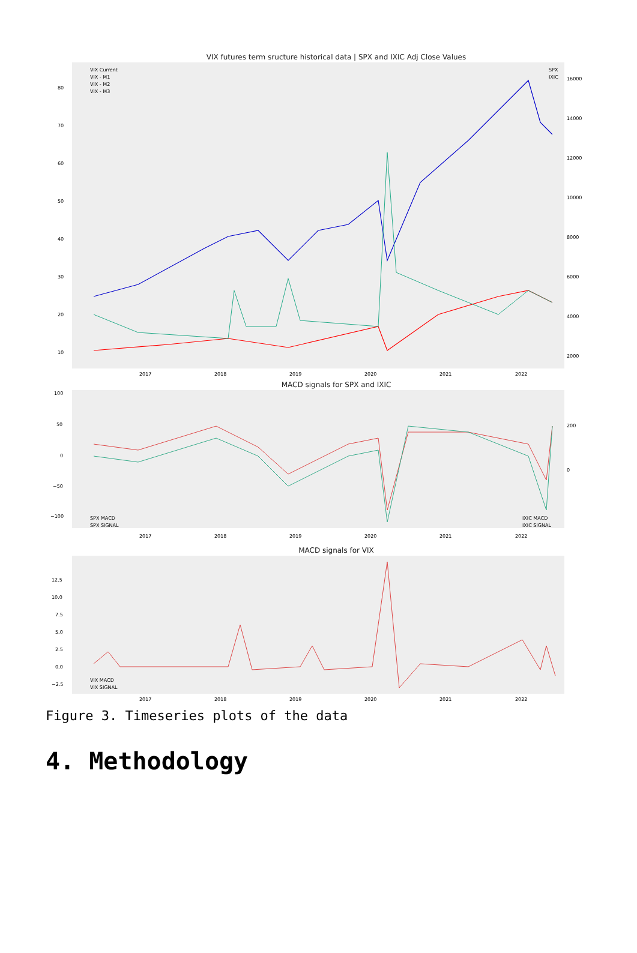VIX futures term sructure historical data | SPX and IXIC Adj Close Values
80
70
60
50
40
30
20
10
16000
14000
12000
10000
8000
6000
4000
2000
2017
2018
2019
2020
2021
2022
VIX Current
VIX - M1
VIX - M2
VIX - M3
SPX
IXIC
MACD signals for SPX and IXIC
100
50
0
−50
−100
200
0
SPX MACD
SPX SIGNAL
IXIC MACD
IXIC SIGNAL
2017
2018
2019
2020
2021
2022
MACD signals for VIX
12.5
10.0
7.5
5.0
2.5
0.0
−2.5
VIX MACD
VIX SIGNAL
2017
2018
2019
2020
2021
2022
Figure 3. Timeseries plots of the data
4. Methodology